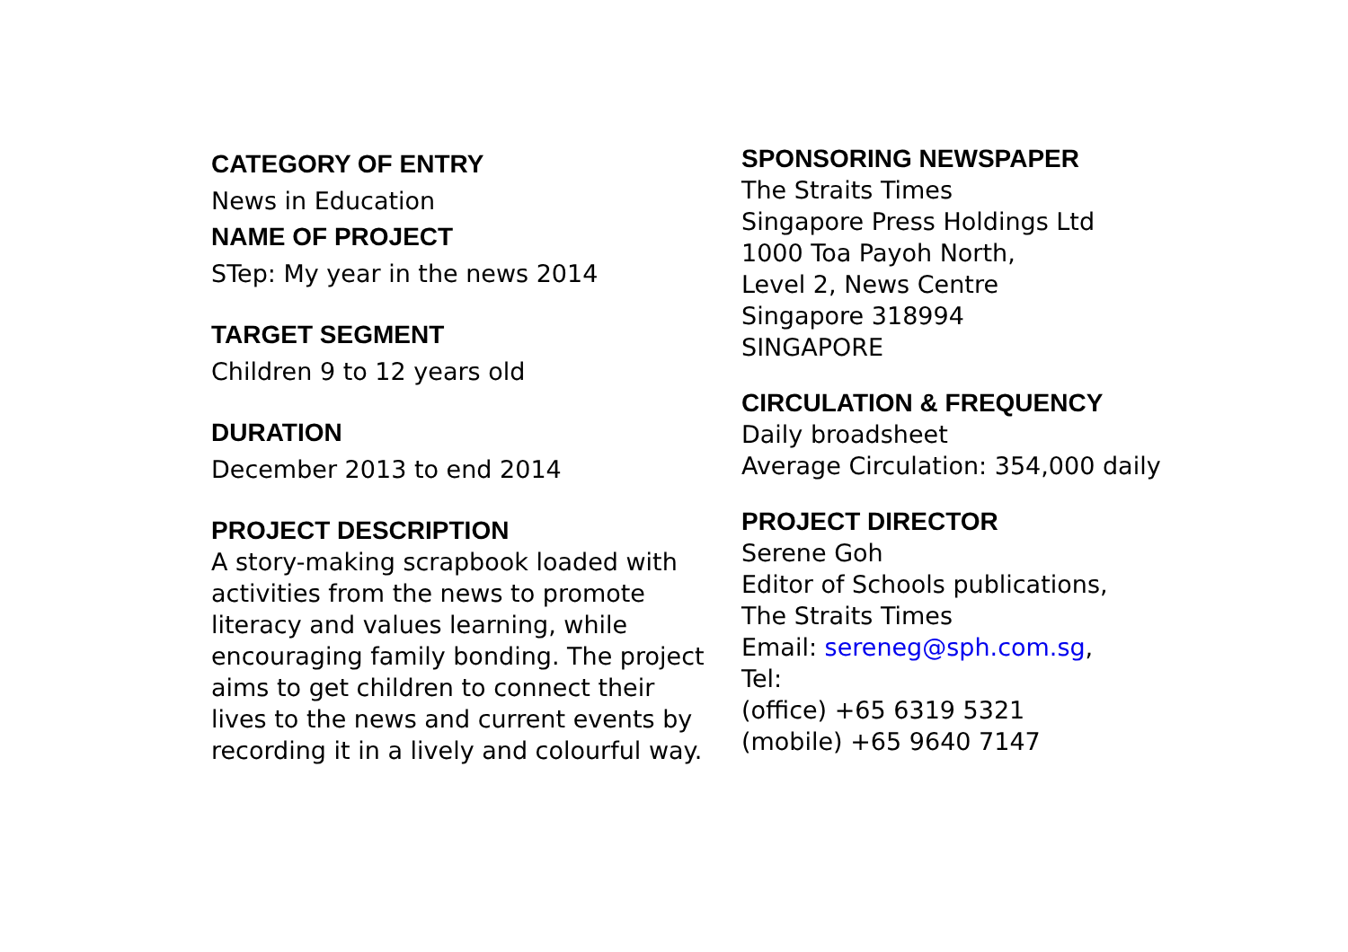CATEGORY OF ENTRY
News in Education
NAME OF PROJECT
STep: My year in the news 2014
TARGET SEGMENT
Children 9 to 12 years old
DURATION
December 2013 to end 2014
PROJECT DESCRIPTION
A story-making scrapbook loaded with activities from the news to promote literacy and values learning, while encouraging family bonding. The project aims to get children to connect their lives to the news and current events by recording it in a lively and colourful way.
SPONSORING NEWSPAPER
The Straits Times
Singapore Press Holdings Ltd
1000 Toa Payoh North,
Level 2, News Centre
Singapore 318994
SINGAPORE
CIRCULATION & FREQUENCY
Daily broadsheet
Average Circulation: 354,000 daily
PROJECT DIRECTOR
Serene Goh
Editor of Schools publications,
The Straits Times
Email: sereneg@sph.com.sg,
Tel:
(office) +65 6319 5321
(mobile) +65 9640 7147